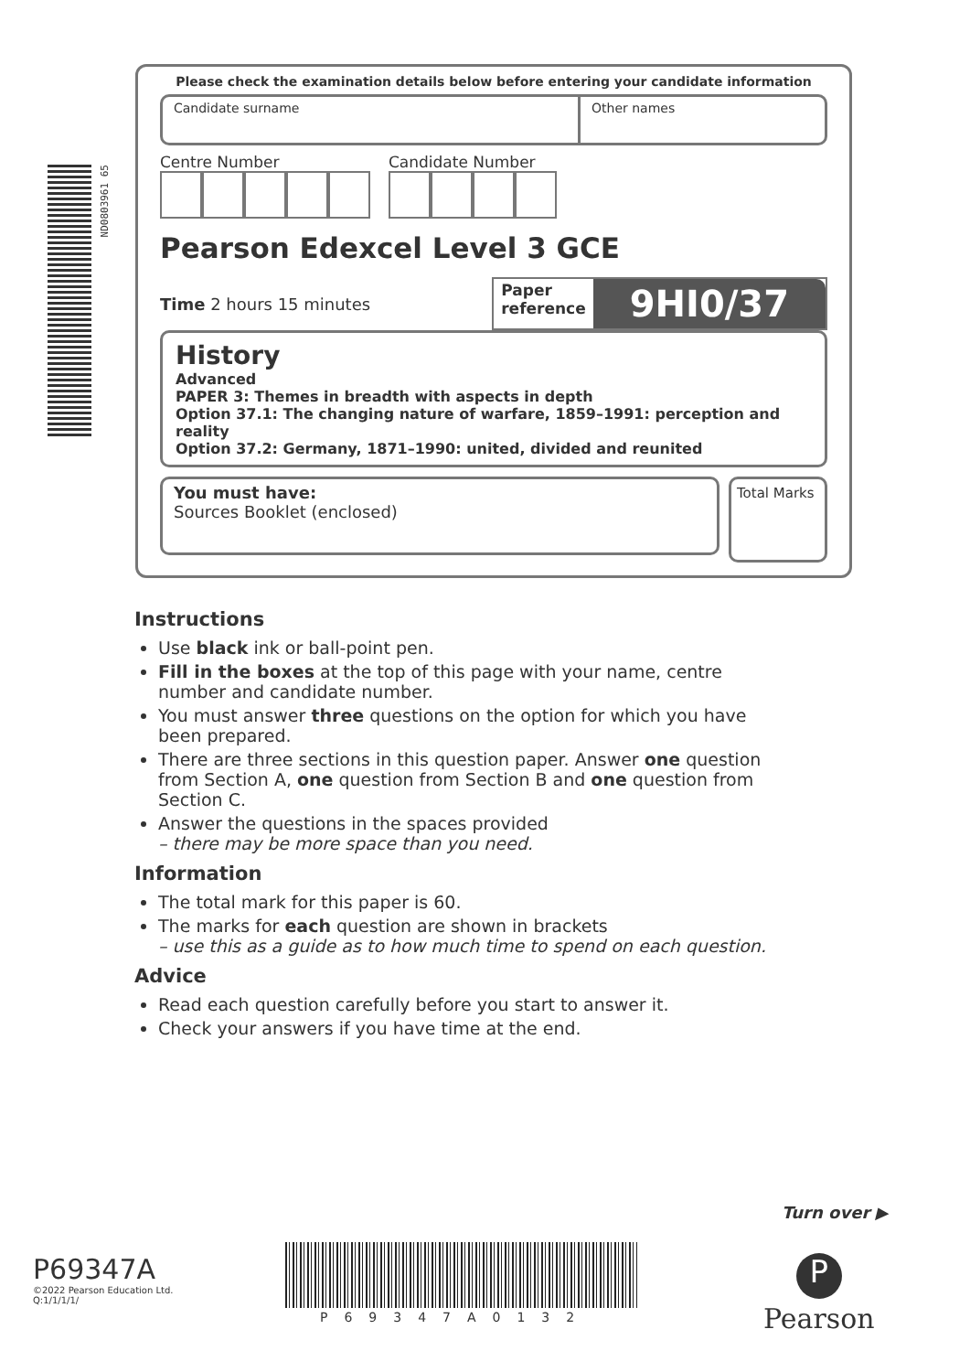ND0803961 65
Please check the examination details below before entering your candidate information
Candidate surname Other names
Centre Number Candidate Number
Pearson Edexcel Level 3 GCE
Time 2 hours 15 minutes
Paper
reference
9HI0/37
History
Advanced
PAPER 3: Themes in breadth with aspects in depth
Option 37.1: The changing nature of warfare, 1859–1991: perception and reality
Option 37.2: Germany, 1871–1990: united, divided and reunited
You must have:
Sources Booklet (enclosed)
Total Marks
Instructions
Use black ink or ball-point pen.
Fill in the boxes at the top of this page with your name, centre number and candidate number.
You must answer three questions on the option for which you have been prepared.
There are three sections in this question paper. Answer one question from Section A, one question from Section B and one question from Section C.
Answer the questions in the spaces provided
– there may be more space than you need.
Information
The total mark for this paper is 60.
The marks for each question are shown in brackets
– use this as a guide as to how much time to spend on each question.
Advice
Read each question carefully before you start to answer it.
Check your answers if you have time at the end.
Turn over ▶
P69347A
©2022 Pearson Education Ltd.
Q:1/1/1/1/
P69347A0132
P
Pearson